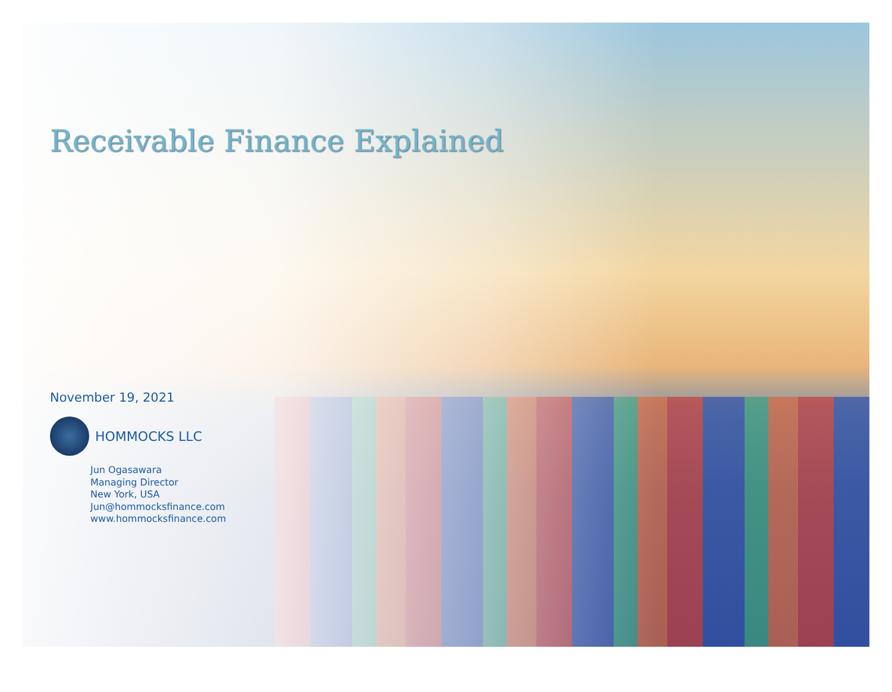Receivable Finance Explained
November 19, 2021
HOMMOCKS LLC
Jun Ogasawara
Managing Director
New York, USA
Jun@hommocksfinance.com
www.hommocksfinance.com